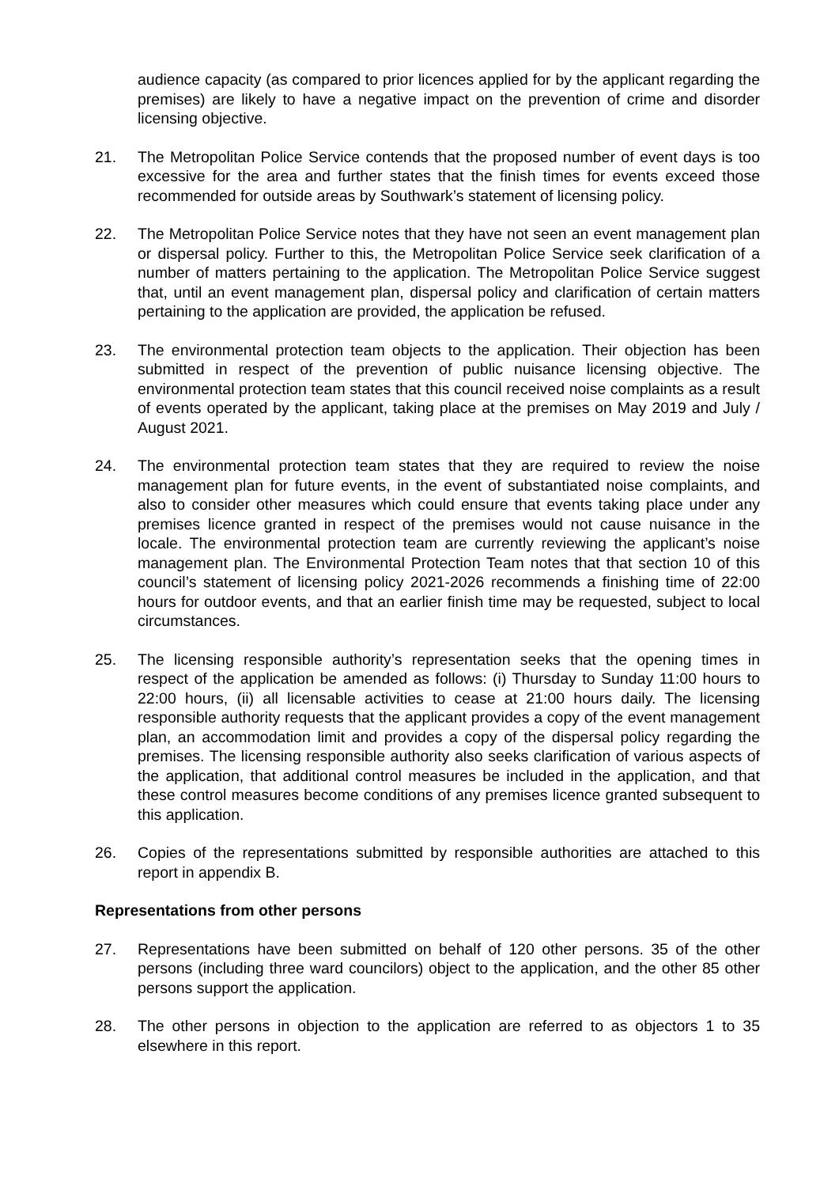audience capacity (as compared to prior licences applied for by the applicant regarding the premises) are likely to have a negative impact on the prevention of crime and disorder licensing objective.
21. The Metropolitan Police Service contends that the proposed number of event days is too excessive for the area and further states that the finish times for events exceed those recommended for outside areas by Southwark’s statement of licensing policy.
22. The Metropolitan Police Service notes that they have not seen an event management plan or dispersal policy. Further to this, the Metropolitan Police Service seek clarification of a number of matters pertaining to the application. The Metropolitan Police Service suggest that, until an event management plan, dispersal policy and clarification of certain matters pertaining to the application are provided, the application be refused.
23. The environmental protection team objects to the application. Their objection has been submitted in respect of the prevention of public nuisance licensing objective. The environmental protection team states that this council received noise complaints as a result of events operated by the applicant, taking place at the premises on May 2019 and July / August 2021.
24. The environmental protection team states that they are required to review the noise management plan for future events, in the event of substantiated noise complaints, and also to consider other measures which could ensure that events taking place under any premises licence granted in respect of the premises would not cause nuisance in the locale. The environmental protection team are currently reviewing the applicant’s noise management plan. The Environmental Protection Team notes that that section 10 of this council’s statement of licensing policy 2021-2026 recommends a finishing time of 22:00 hours for outdoor events, and that an earlier finish time may be requested, subject to local circumstances.
25. The licensing responsible authority’s representation seeks that the opening times in respect of the application be amended as follows: (i) Thursday to Sunday 11:00 hours to 22:00 hours, (ii) all licensable activities to cease at 21:00 hours daily. The licensing responsible authority requests that the applicant provides a copy of the event management plan, an accommodation limit and provides a copy of the dispersal policy regarding the premises. The licensing responsible authority also seeks clarification of various aspects of the application, that additional control measures be included in the application, and that these control measures become conditions of any premises licence granted subsequent to this application.
26. Copies of the representations submitted by responsible authorities are attached to this report in appendix B.
Representations from other persons
27. Representations have been submitted on behalf of 120 other persons. 35 of the other persons (including three ward councilors) object to the application, and the other 85 other persons support the application.
28. The other persons in objection to the application are referred to as objectors 1 to 35 elsewhere in this report.